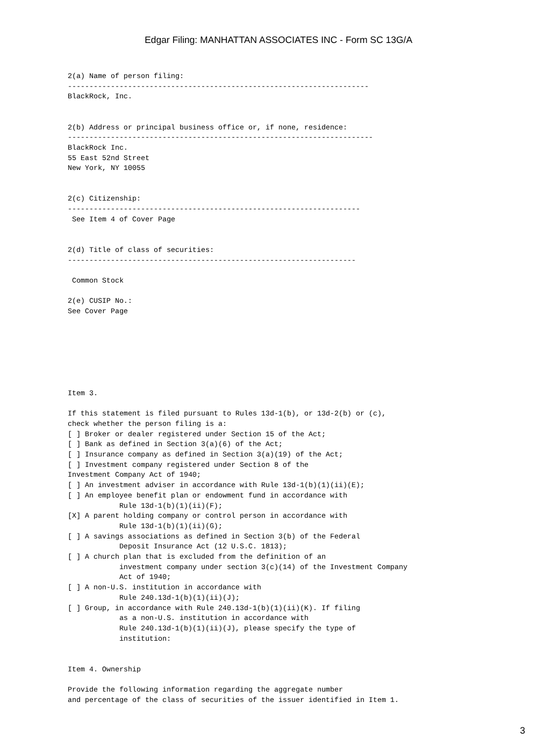Edgar Filing: MANHATTAN ASSOCIATES INC - Form SC 13G/A
2(a) Name of person filing:
----------------------------------------------------------------------
BlackRock, Inc.


2(b) Address or principal business office or, if none, residence:
-----------------------------------------------------------------------
BlackRock Inc.
55 East 52nd Street
New York, NY 10055


2(c) Citizenship:
--------------------------------------------------------------------
 See Item 4 of Cover Page


2(d) Title of class of securities:
-------------------------------------------------------------------

 Common Stock

2(e) CUSIP No.:
See Cover Page







Item 3.

If this statement is filed pursuant to Rules 13d-1(b), or 13d-2(b) or (c),
check whether the person filing is a:
[ ] Broker or dealer registered under Section 15 of the Act;
[ ] Bank as defined in Section 3(a)(6) of the Act;
[ ] Insurance company as defined in Section 3(a)(19) of the Act;
[ ] Investment company registered under Section 8 of the
Investment Company Act of 1940;
[ ] An investment adviser in accordance with Rule 13d-1(b)(1)(ii)(E);
[ ] An employee benefit plan or endowment fund in accordance with
            Rule 13d-1(b)(1)(ii)(F);
[X] A parent holding company or control person in accordance with
            Rule 13d-1(b)(1)(ii)(G);
[ ] A savings associations as defined in Section 3(b) of the Federal
            Deposit Insurance Act (12 U.S.C. 1813);
[ ] A church plan that is excluded from the definition of an
            investment company under section 3(c)(14) of the Investment Company
            Act of 1940;
[ ] A non-U.S. institution in accordance with
            Rule 240.13d-1(b)(1)(ii)(J);
[ ] Group, in accordance with Rule 240.13d-1(b)(1)(ii)(K). If filing
            as a non-U.S. institution in accordance with
            Rule 240.13d-1(b)(1)(ii)(J), please specify the type of
            institution:


Item 4. Ownership

Provide the following information regarding the aggregate number
and percentage of the class of securities of the issuer identified in Item 1.
3